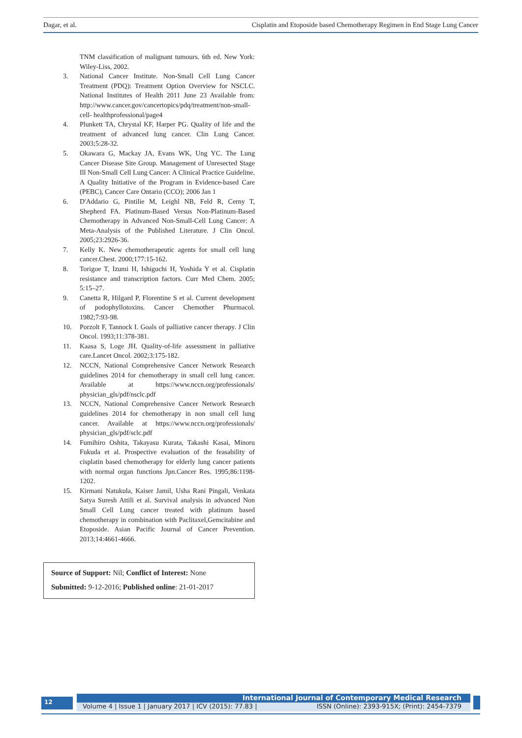Dagar, et al. Cisplatin and Etoposide based Chemotherapy Regimen in End Stage Lung Cancer
TNM classification of malignant tumours. 6th ed. New York: Wiley-Liss, 2002.
3. National Cancer Institute. Non-Small Cell Lung Cancer Treatment (PDQ): Treatment Option Overview for NSCLC. National Institutes of Health 2011 June 23 Available from: http://www.cancer.gov/cancertopics/pdq/treatment/non-small-cell- healthprofessional/page4
4. Plunkett TA, Chrystal KF, Harper PG. Quality of life and the treatment of advanced lung cancer. Clin Lung Cancer. 2003;5:28-32.
5. Okawara G, Mackay JA, Evans WK, Ung YC. The Lung Cancer Disease Site Group. Management of Unresected Stage Ill Non-Small Cell Lung Cancer: A Clinical Practice Guideline. A Quality Initiative of the Program in Evidence-based Care (PEBC), Cancer Care Ontario (CCO); 2006 Jan 1
6. D'Addario G, Pintilie M, Leighl NB, Feld R, Cerny T, Shepherd FA. Platinum-Based Versus Non-Platinum-Based Chemotherapy in Advanced Non-Small-Cell Lung Cancer: A Meta-Analysis of the Published Literature. J Clin Oncol. 2005;23:2926-36.
7. Kelly K. New chemotherapeutic agents for small cell lung cancer.Chest. 2000;177:15-162.
8. Torigoe T, Izumi H, Ishiguchi H, Yoshida Y et al. Cisplatin resistance and transcription factors. Curr Med Chem. 2005; 5:15–27.
9. Canetta R, Hilgard P, Florentine S et al. Current development of podophyllotoxins. Cancer Chemother Phurmacol. 1982;7:93-98.
10. Porzolt F, Tannock I. Goals of palliative cancer therapy. J Clin Oncol. 1993;11:378-381.
11. Kaasa S, Loge JH. Quality-of-life assessment in palliative care.Lancet Oncol. 2002;3:175-182.
12. NCCN, National Comprehensive Cancer Network Research guidelines 2014 for chemotherapy in small cell lung cancer. Available at https://www.nccn.org/professionals/ physician_gls/pdf/nsclc.pdf
13. NCCN, National Comprehensive Cancer Network Research guidelines 2014 for chemotherapy in non small cell lung cancer. Available at https://www.nccn.org/professionals/ physician_gls/pdf/sclc.pdf
14. Fumihiro Oshita, Takayasu Kurata, Takashi Kasai, Minoru Fukuda et al. Prospective evaluation of the feasability of cisplatin based chemotherapy for elderly lung cancer patients with normal organ functions Jpn.Cancer Res. 1995;86:1198-1202.
15. Kirmani Natukula, Kaiser Jamil, Usha Rani Pingali, Venkata Satya Suresh Attili et al. Survival analysis in advanced Non Small Cell Lung cancer treated with platinum based chemotherapy in combination with Paclitaxel,Gemcitabine and Etoposide. Asian Pacific Journal of Cancer Prevention. 2013;14:4661-4666.
Source of Support: Nil; Conflict of Interest: None
Submitted: 9-12-2016; Published online: 21-01-2017
12
International Journal of Contemporary Medical Research
Volume 4 | Issue 1 | January 2017 | ICV (2015): 77.83 | ISSN (Online): 2393-915X; (Print): 2454-7379